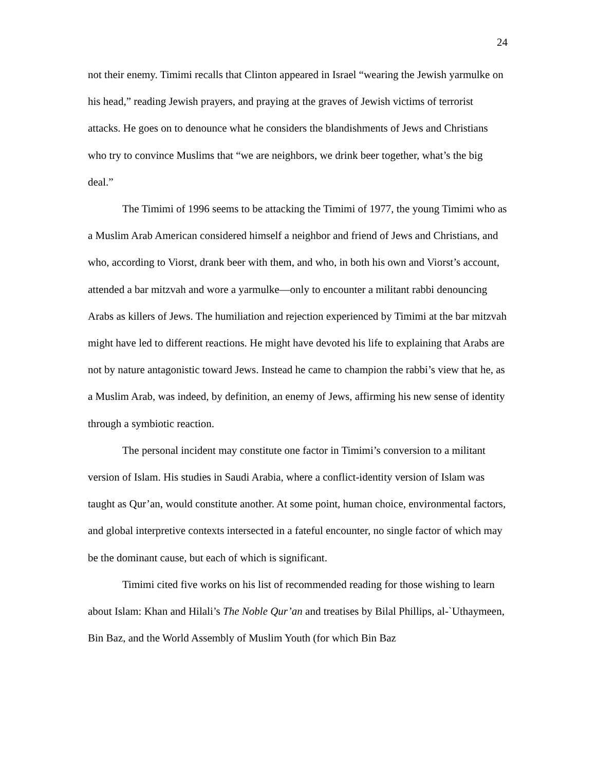24
not their enemy. Timimi recalls that Clinton appeared in Israel “wearing the Jewish yarmulke on his head,” reading Jewish prayers, and praying at the graves of Jewish victims of terrorist attacks. He goes on to denounce what he considers the blandishments of Jews and Christians who try to convince Muslims that “we are neighbors, we drink beer together, what’s the big deal.”
The Timimi of 1996 seems to be attacking the Timimi of 1977, the young Timimi who as a Muslim Arab American considered himself a neighbor and friend of Jews and Christians, and who, according to Viorst, drank beer with them, and who, in both his own and Viorst’s account, attended a bar mitzvah and wore a yarmulke—only to encounter a militant rabbi denouncing Arabs as killers of Jews. The humiliation and rejection experienced by Timimi at the bar mitzvah might have led to different reactions. He might have devoted his life to explaining that Arabs are not by nature antagonistic toward Jews. Instead he came to champion the rabbi’s view that he, as a Muslim Arab, was indeed, by definition, an enemy of Jews, affirming his new sense of identity through a symbiotic reaction.
The personal incident may constitute one factor in Timimi’s conversion to a militant version of Islam. His studies in Saudi Arabia, where a conflict-identity version of Islam was taught as Qur’an, would constitute another. At some point, human choice, environmental factors, and global interpretive contexts intersected in a fateful encounter, no single factor of which may be the dominant cause, but each of which is significant.
Timimi cited five works on his list of recommended reading for those wishing to learn about Islam: Khan and Hilali’s The Noble Qur’an and treatises by Bilal Phillips, al-`Uthaymeen, Bin Baz, and the World Assembly of Muslim Youth (for which Bin Baz